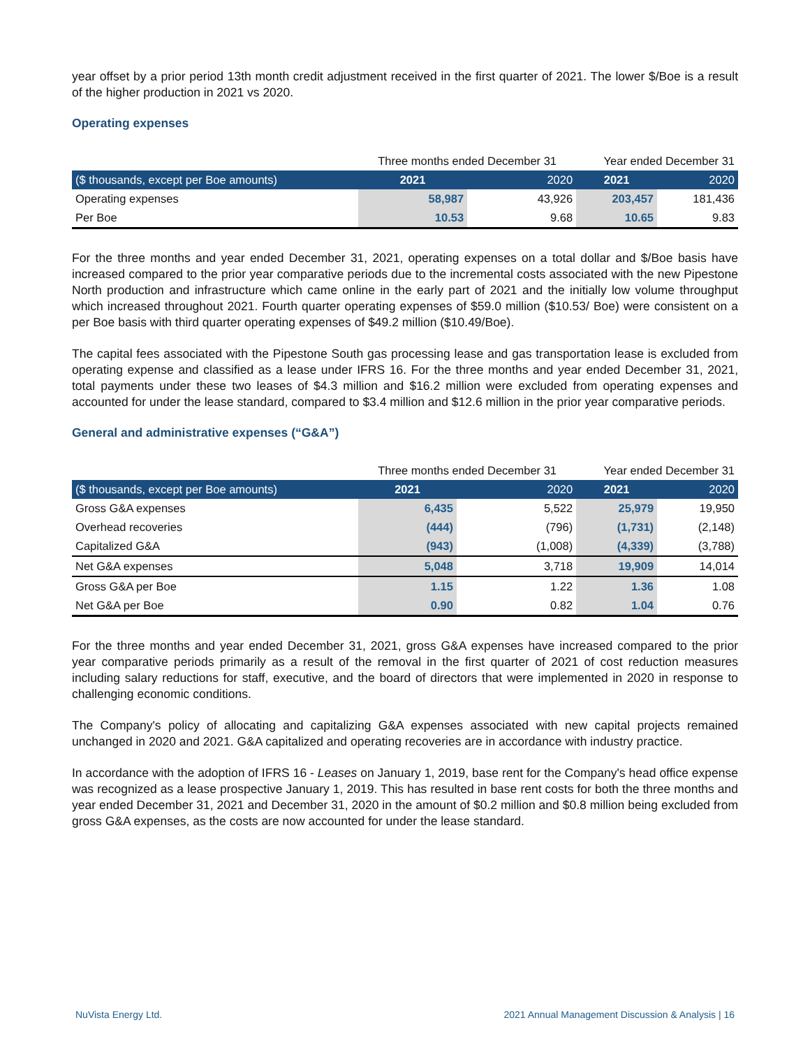year offset by a prior period 13th month credit adjustment received in the first quarter of 2021. The lower $/Boe is a result of the higher production in 2021 vs 2020.
Operating expenses
| | Three months ended December 31 | | Year ended December 31 | |
| --- | --- | --- | --- | --- |
| ($ thousands, except per Boe amounts) | 2021 | 2020 | 2021 | 2020 |
| Operating expenses | 58,987 | 43,926 | 203,457 | 181,436 |
| Per Boe | 10.53 | 9.68 | 10.65 | 9.83 |
For the three months and year ended December 31, 2021, operating expenses on a total dollar and $/Boe basis have increased compared to the prior year comparative periods due to the incremental costs associated with the new Pipestone North production and infrastructure which came online in the early part of 2021 and the initially low volume throughput which increased throughout 2021. Fourth quarter operating expenses of $59.0 million ($10.53/ Boe) were consistent on a per Boe basis with third quarter operating expenses of $49.2 million ($10.49/Boe).
The capital fees associated with the Pipestone South gas processing lease and gas transportation lease is excluded from operating expense and classified as a lease under IFRS 16. For the three months and year ended December 31, 2021, total payments under these two leases of $4.3 million and $16.2 million were excluded from operating expenses and accounted for under the lease standard, compared to $3.4 million and $12.6 million in the prior year comparative periods.
General and administrative expenses (“G&A”)
| | Three months ended December 31 | | Year ended December 31 | |
| --- | --- | --- | --- | --- |
| ($ thousands, except per Boe amounts) | 2021 | 2020 | 2021 | 2020 |
| Gross G&A expenses | 6,435 | 5,522 | 25,979 | 19,950 |
| Overhead recoveries | (444) | (796) | (1,731) | (2,148) |
| Capitalized G&A | (943) | (1,008) | (4,339) | (3,788) |
| Net G&A expenses | 5,048 | 3,718 | 19,909 | 14,014 |
| Gross G&A per Boe | 1.15 | 1.22 | 1.36 | 1.08 |
| Net G&A per Boe | 0.90 | 0.82 | 1.04 | 0.76 |
For the three months and year ended December 31, 2021, gross G&A expenses have increased compared to the prior year comparative periods primarily as a result of the removal in the first quarter of 2021 of cost reduction measures including salary reductions for staff, executive, and the board of directors that were implemented in 2020 in response to challenging economic conditions.
The Company's policy of allocating and capitalizing G&A expenses associated with new capital projects remained unchanged in 2020 and 2021. G&A capitalized and operating recoveries are in accordance with industry practice.
In accordance with the adoption of IFRS 16 - Leases on January 1, 2019, base rent for the Company's head office expense was recognized as a lease prospective January 1, 2019. This has resulted in base rent costs for both the three months and year ended December 31, 2021 and December 31, 2020 in the amount of $0.2 million and $0.8 million being excluded from gross G&A expenses, as the costs are now accounted for under the lease standard.
NuVista Energy Ltd. 2021 Annual Management Discussion & Analysis | 16